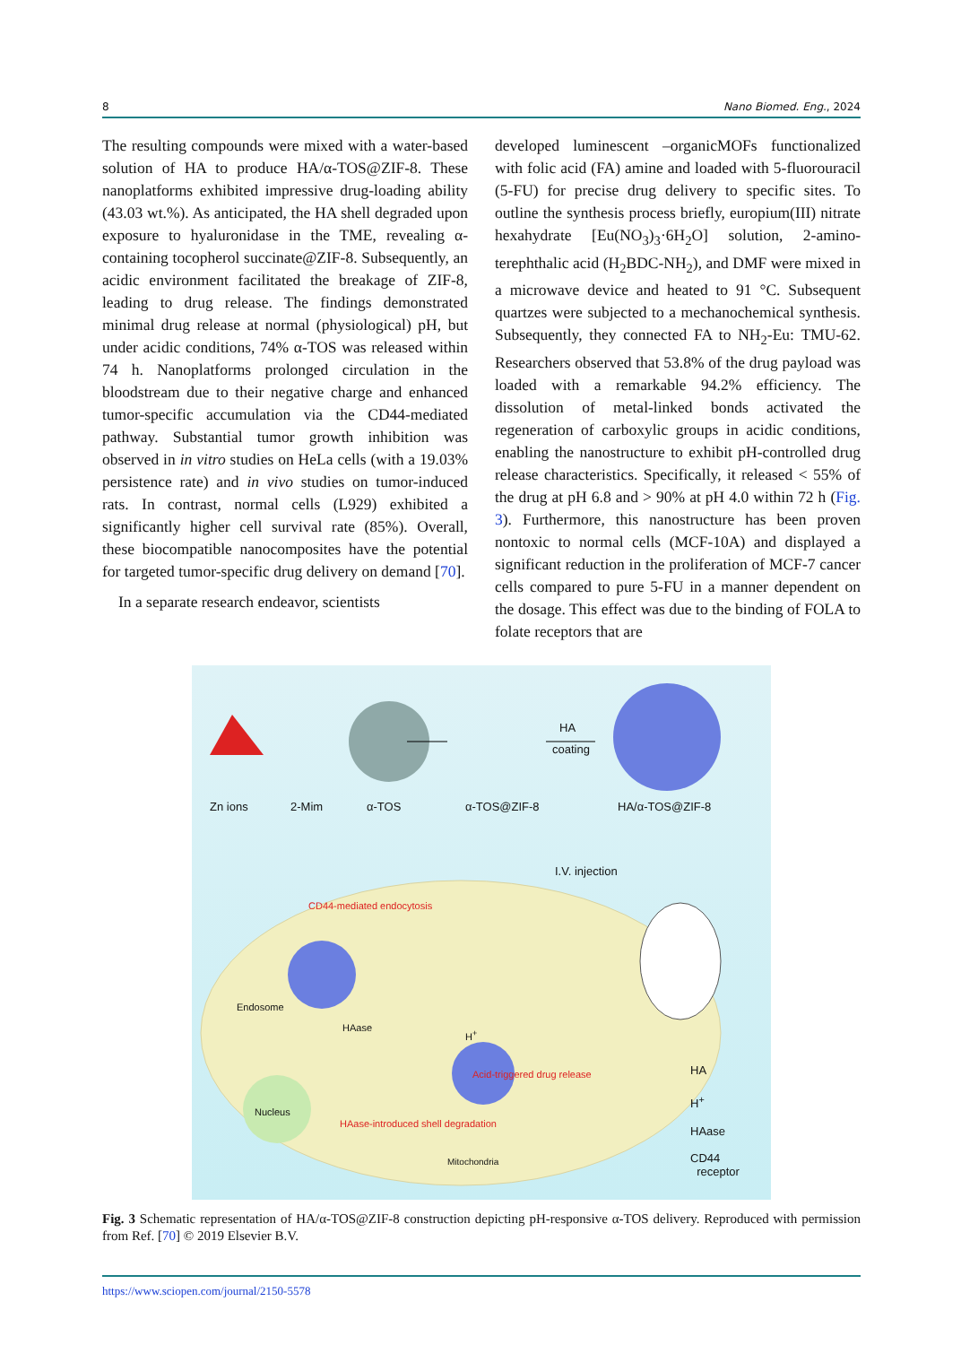8 Nano Biomed. Eng., 2024
The resulting compounds were mixed with a water-based solution of HA to produce HA/α-TOS@ZIF-8. These nanoplatforms exhibited impressive drug-loading ability (43.03 wt.%). As anticipated, the HA shell degraded upon exposure to hyaluronidase in the TME, revealing α-containing tocopherol succinate@ZIF-8. Subsequently, an acidic environment facilitated the breakage of ZIF-8, leading to drug release. The findings demonstrated minimal drug release at normal (physiological) pH, but under acidic conditions, 74% α-TOS was released within 74 h. Nanoplatforms prolonged circulation in the bloodstream due to their negative charge and enhanced tumor-specific accumulation via the CD44-mediated pathway. Substantial tumor growth inhibition was observed in in vitro studies on HeLa cells (with a 19.03% persistence rate) and in vivo studies on tumor-induced rats. In contrast, normal cells (L929) exhibited a significantly higher cell survival rate (85%). Overall, these biocompatible nanocomposites have the potential for targeted tumor-specific drug delivery on demand [70].
In a separate research endeavor, scientists
developed luminescent –organicMOFs functionalized with folic acid (FA) amine and loaded with 5-fluorouracil (5-FU) for precise drug delivery to specific sites. To outline the synthesis process briefly, europium(III) nitrate hexahydrate [Eu(NO<sub>3</sub>)<sub>3</sub>·6H<sub>2</sub>O] solution, 2-amino-terephthalic acid (H<sub>2</sub>BDC-NH<sub>2</sub>), and DMF were mixed in a microwave device and heated to 91 °C. Subsequent quartzes were subjected to a mechanochemical synthesis. Subsequently, they connected FA to NH<sub>2</sub>-Eu: TMU-62. Researchers observed that 53.8% of the drug payload was loaded with a remarkable 94.2% efficiency. The dissolution of metal-linked bonds activated the regeneration of carboxylic groups in acidic conditions, enabling the nanostructure to exhibit pH-controlled drug release characteristics. Specifically, it released < 55% of the drug at pH 6.8 and > 90% at pH 4.0 within 72 h (Fig. 3). Furthermore, this nanostructure has been proven nontoxic to normal cells (MCF-10A) and displayed a significant reduction in the proliferation of MCF-7 cancer cells compared to pure 5-FU in a manner dependent on the dosage. This effect was due to the binding of FOLA to folate receptors that are
Zn ions 2-Mim α-TOS α-TOS@ZIF-8 HA/α-TOS@ZIF-8
HA
coating
I.V. injection
CD44-mediated endocytosis
Endosome
HAase
H<sup>+</sup>
Acid-triggered drug release
Nucleus
HAase-introduced shell degradation
Mitochondria
HA
H<sup>+</sup>
HAase
CD44
receptor
Fig. 3 Schematic representation of HA/α-TOS@ZIF-8 construction depicting pH-responsive α-TOS delivery. Reproduced with permission from Ref. [70] © 2019 Elsevier B.V.
https://www.sciopen.com/journal/2150-5578